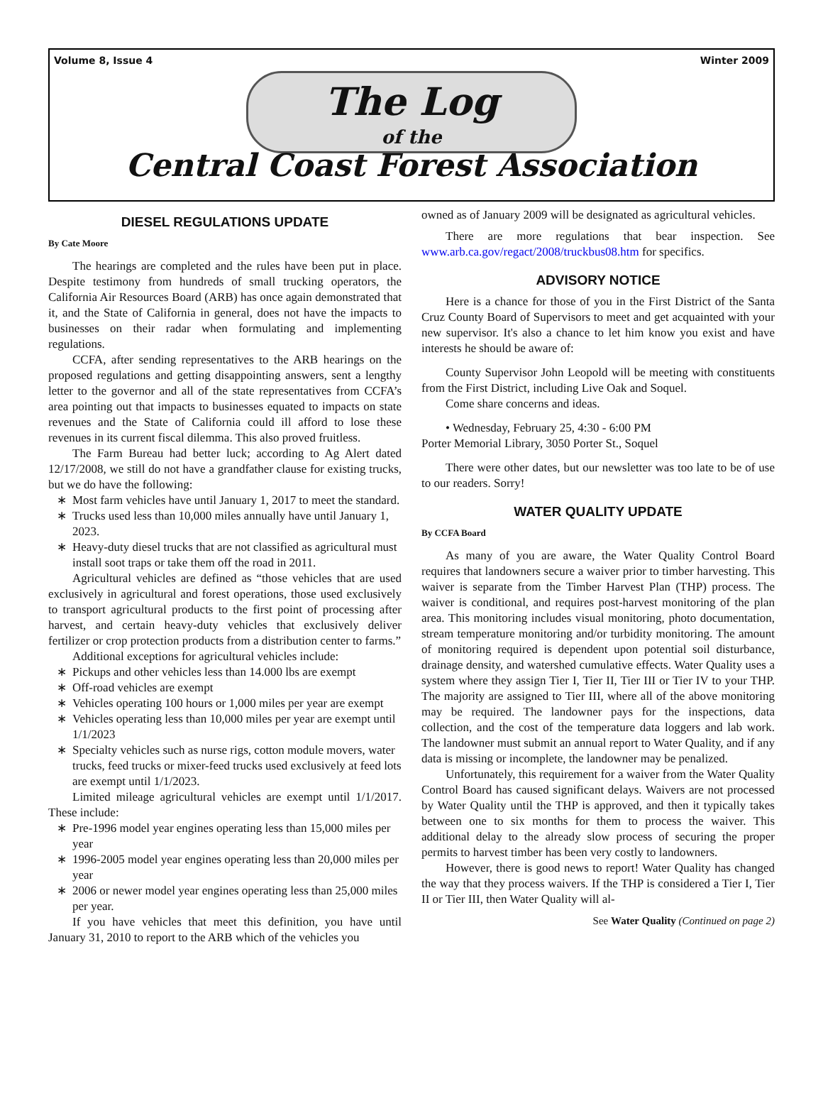Volume 8, Issue 4 Winter 2009
The Log
of the
Central Coast Forest Association
DIESEL REGULATIONS UPDATE
By Cate Moore
The hearings are completed and the rules have been put in place. Despite testimony from hundreds of small trucking operators, the California Air Resources Board (ARB) has once again demonstrated that it, and the State of California in general, does not have the impacts to businesses on their radar when formulating and implementing regulations.
CCFA, after sending representatives to the ARB hearings on the proposed regulations and getting disappointing answers, sent a lengthy letter to the governor and all of the state representatives from CCFA’s area pointing out that impacts to businesses equated to impacts on state revenues and the State of California could ill afford to lose these revenues in its current fiscal dilemma. This also proved fruitless.
The Farm Bureau had better luck; according to Ag Alert dated 12/17/2008, we still do not have a grandfather clause for existing trucks, but we do have the following:
Most farm vehicles have until January 1, 2017 to meet the standard.
Trucks used less than 10,000 miles annually have until January 1, 2023.
Heavy-duty diesel trucks that are not classified as agricultural must install soot traps or take them off the road in 2011.
Agricultural vehicles are defined as “those vehicles that are used exclusively in agricultural and forest operations, those used exclusively to transport agricultural products to the first point of processing after harvest, and certain heavy-duty vehicles that exclusively deliver fertilizer or crop protection products from a distribution center to farms.”
Additional exceptions for agricultural vehicles include:
Pickups and other vehicles less than 14.000 lbs are exempt
Off-road vehicles are exempt
Vehicles operating 100 hours or 1,000 miles per year are exempt
Vehicles operating less than 10,000 miles per year are exempt until 1/1/2023
Specialty vehicles such as nurse rigs, cotton module movers, water trucks, feed trucks or mixer-feed trucks used exclusively at feed lots are exempt until 1/1/2023.
Limited mileage agricultural vehicles are exempt until 1/1/2017. These include:
Pre-1996 model year engines operating less than 15,000 miles per year
1996-2005 model year engines operating less than 20,000 miles per year
2006 or newer model year engines operating less than 25,000 miles per year.
If you have vehicles that meet this definition, you have until January 31, 2010 to report to the ARB which of the vehicles you
owned as of January 2009 will be designated as agricultural vehicles.
There are more regulations that bear inspection. See www.arb.ca.gov/regact/2008/truckbus08.htm for specifics.
ADVISORY NOTICE
Here is a chance for those of you in the First District of the Santa Cruz County Board of Supervisors to meet and get acquainted with your new supervisor. It's also a chance to let him know you exist and have interests he should be aware of:
County Supervisor John Leopold will be meeting with constituents from the First District, including Live Oak and Soquel.
Come share concerns and ideas.
• Wednesday, February 25, 4:30 - 6:00 PM
Porter Memorial Library, 3050 Porter St., Soquel
There were other dates, but our newsletter was too late to be of use to our readers. Sorry!
WATER QUALITY UPDATE
By CCFA Board
As many of you are aware, the Water Quality Control Board requires that landowners secure a waiver prior to timber harvesting. This waiver is separate from the Timber Harvest Plan (THP) process. The waiver is conditional, and requires post-harvest monitoring of the plan area. This monitoring includes visual monitoring, photo documentation, stream temperature monitoring and/or turbidity monitoring. The amount of monitoring required is dependent upon potential soil disturbance, drainage density, and watershed cumulative effects. Water Quality uses a system where they assign Tier I, Tier II, Tier III or Tier IV to your THP. The majority are assigned to Tier III, where all of the above monitoring may be required. The landowner pays for the inspections, data collection, and the cost of the temperature data loggers and lab work. The landowner must submit an annual report to Water Quality, and if any data is missing or incomplete, the landowner may be penalized.
Unfortunately, this requirement for a waiver from the Water Quality Control Board has caused significant delays. Waivers are not processed by Water Quality until the THP is approved, and then it typically takes between one to six months for them to process the waiver. This additional delay to the already slow process of securing the proper permits to harvest timber has been very costly to landowners.
However, there is good news to report! Water Quality has changed the way that they process waivers. If the THP is considered a Tier I, Tier II or Tier III, then Water Quality will al-
See Water Quality (Continued on page 2)